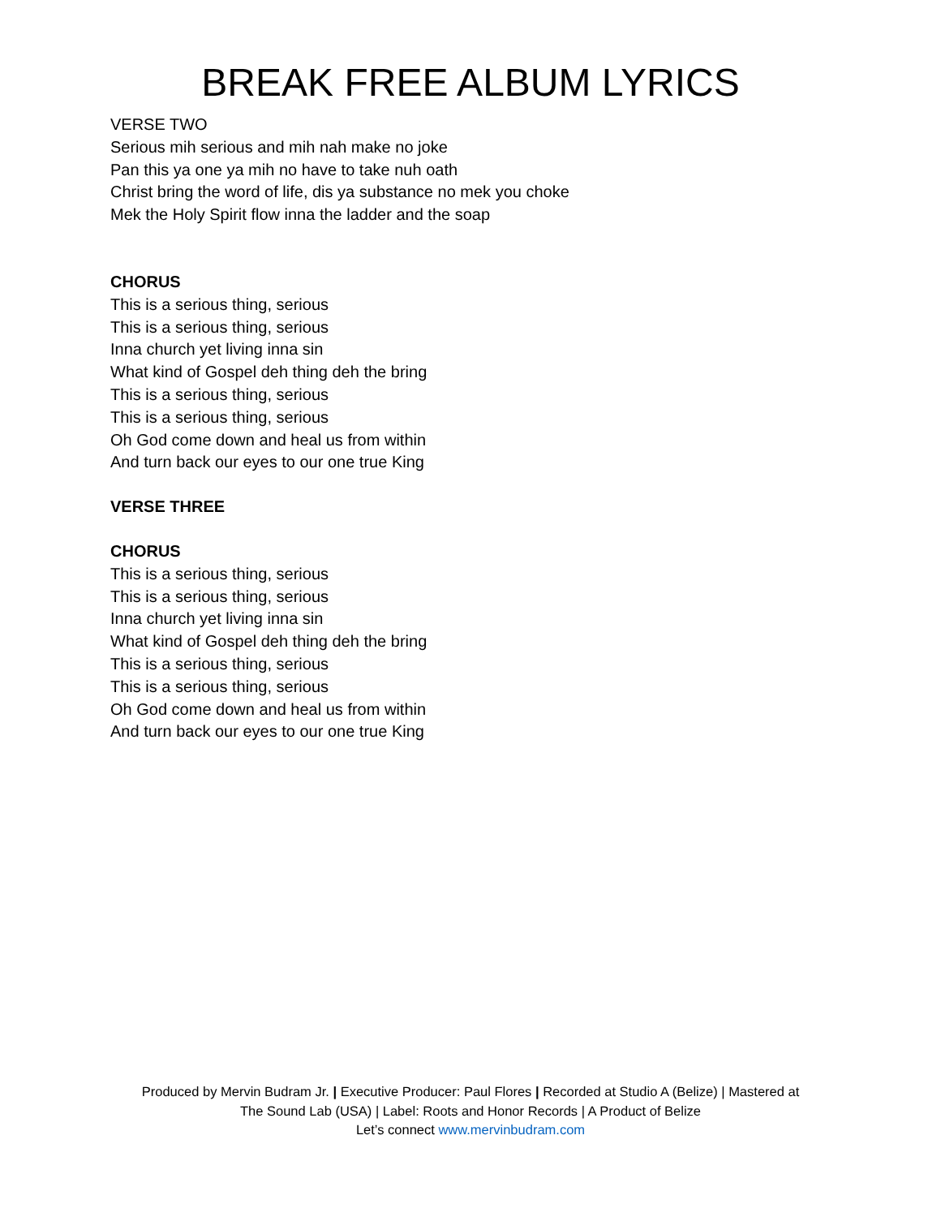BREAK FREE ALBUM LYRICS
VERSE TWO
Serious mih serious and mih nah make no joke
Pan this ya one ya mih no have to take nuh oath
Christ bring the word of life, dis ya substance no mek you choke
Mek the Holy Spirit flow inna the ladder and the soap
CHORUS
This is a serious thing, serious
This is a serious thing, serious
Inna church yet living inna sin
What kind of Gospel deh thing deh the bring
This is a serious thing, serious
This is a serious thing, serious
Oh God come down and heal us from within
And turn back our eyes to our one true King
VERSE THREE
CHORUS
This is a serious thing, serious
This is a serious thing, serious
Inna church yet living inna sin
What kind of Gospel deh thing deh the bring
This is a serious thing, serious
This is a serious thing, serious
Oh God come down and heal us from within
And turn back our eyes to our one true King
Produced by Mervin Budram Jr. | Executive Producer: Paul Flores | Recorded at Studio A (Belize) | Mastered at
The Sound Lab (USA) | Label: Roots and Honor Records | A Product of Belize
Let’s connect www.mervinbudram.com